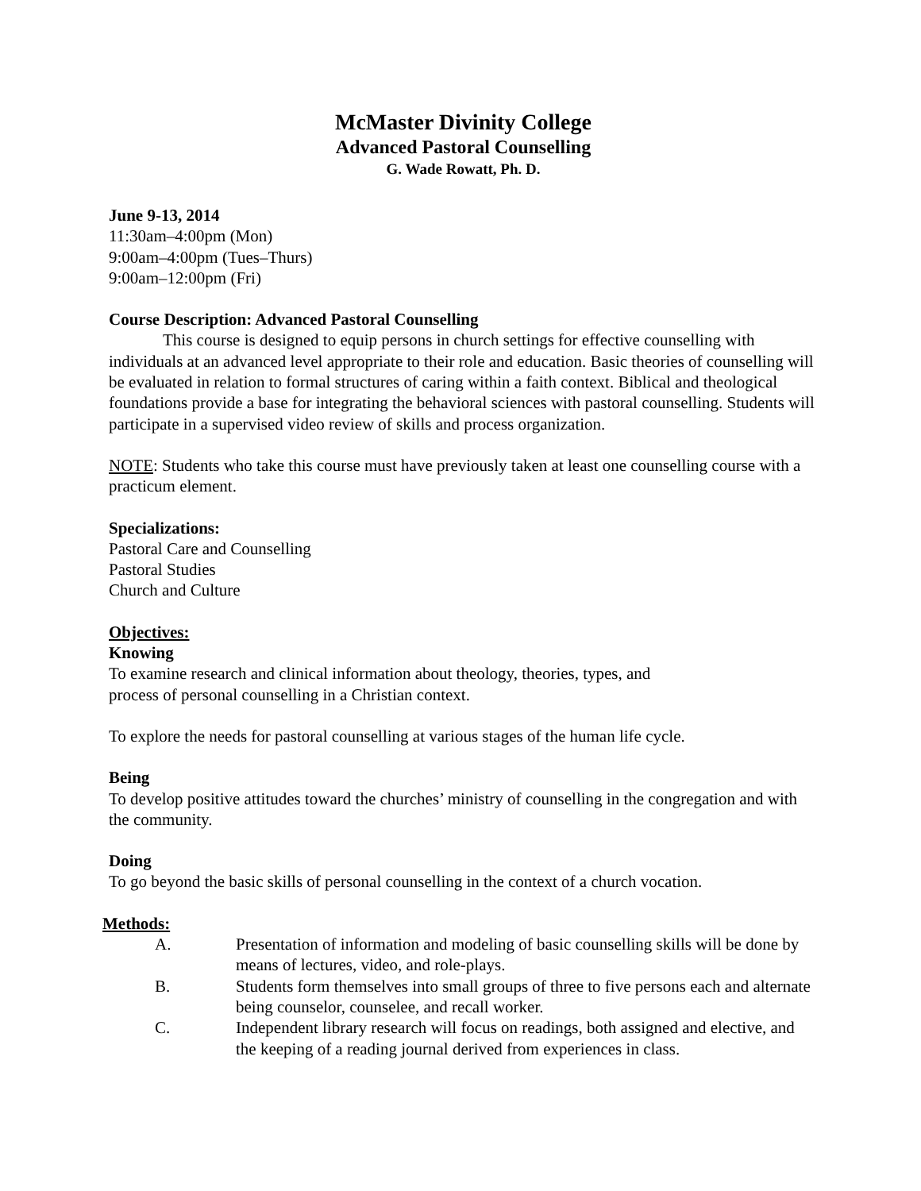McMaster Divinity College
Advanced Pastoral Counselling
G. Wade Rowatt, Ph. D.
June 9-13, 2014
11:30am–4:00pm (Mon)
9:00am–4:00pm (Tues–Thurs)
9:00am–12:00pm (Fri)
Course Description: Advanced Pastoral Counselling
This course is designed to equip persons in church settings for effective counselling with individuals at an advanced level appropriate to their role and education. Basic theories of counselling will be evaluated in relation to formal structures of caring within a faith context. Biblical and theological foundations provide a base for integrating the behavioral sciences with pastoral counselling. Students will participate in a supervised video review of skills and process organization.
NOTE: Students who take this course must have previously taken at least one counselling course with a practicum element.
Specializations:
Pastoral Care and Counselling
Pastoral Studies
Church and Culture
Objectives:
Knowing
To examine research and clinical information about theology, theories, types, and
process of personal counselling in a Christian context.
To explore the needs for pastoral counselling at various stages of the human life cycle.
Being
To develop positive attitudes toward the churches’ ministry of counselling in the congregation and with the community.
Doing
To go beyond the basic skills of personal counselling in the context of a church vocation.
Methods:
A. Presentation of information and modeling of basic counselling skills will be done by means of lectures, video, and role-plays.
B. Students form themselves into small groups of three to five persons each and alternate being counselor, counselee, and recall worker.
C. Independent library research will focus on readings, both assigned and elective, and the keeping of a reading journal derived from experiences in class.